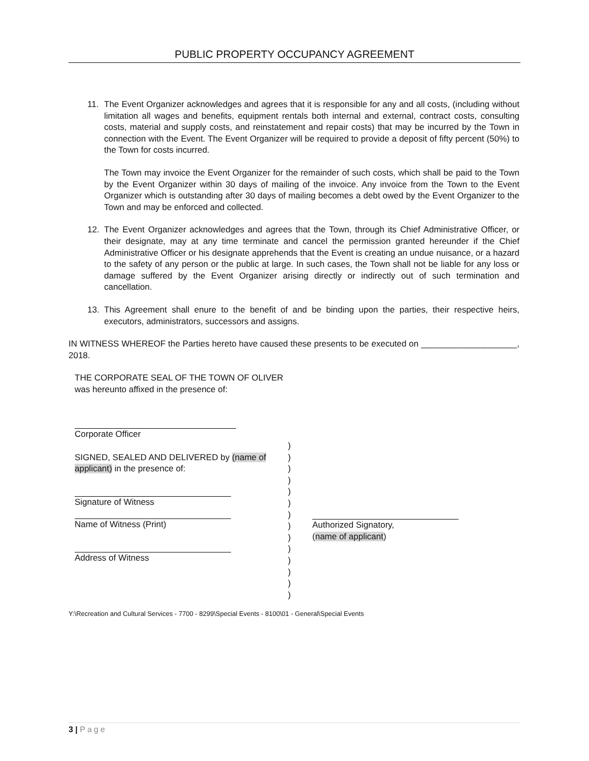PUBLIC PROPERTY OCCUPANCY AGREEMENT
11. The Event Organizer acknowledges and agrees that it is responsible for any and all costs, (including without limitation all wages and benefits, equipment rentals both internal and external, contract costs, consulting costs, material and supply costs, and reinstatement and repair costs) that may be incurred by the Town in connection with the Event. The Event Organizer will be required to provide a deposit of fifty percent (50%) to the Town for costs incurred.
The Town may invoice the Event Organizer for the remainder of such costs, which shall be paid to the Town by the Event Organizer within 30 days of mailing of the invoice. Any invoice from the Town to the Event Organizer which is outstanding after 30 days of mailing becomes a debt owed by the Event Organizer to the Town and may be enforced and collected.
12. The Event Organizer acknowledges and agrees that the Town, through its Chief Administrative Officer, or their designate, may at any time terminate and cancel the permission granted hereunder if the Chief Administrative Officer or his designate apprehends that the Event is creating an undue nuisance, or a hazard to the safety of any person or the public at large. In such cases, the Town shall not be liable for any loss or damage suffered by the Event Organizer arising directly or indirectly out of such termination and cancellation.
13. This Agreement shall enure to the benefit of and be binding upon the parties, their respective heirs, executors, administrators, successors and assigns.
IN WITNESS WHEREOF the Parties hereto have caused these presents to be executed on ____________________, 2018.
THE CORPORATE SEAL OF THE TOWN OF OLIVER
was hereunto affixed in the presence of:
Corporate Officer
SIGNED, SEALED AND DELIVERED by (name of applicant) in the presence of:
Signature of Witness
Name of Witness (Print)
Address of Witness
)
)
)
)
)
)
)
)
)
)
)
)
)
)
Authorized Signatory,
(name of applicant)
Y:\Recreation and Cultural Services - 7700 - 8299\Special Events - 8100\01 - General\Special Events
3 | Page